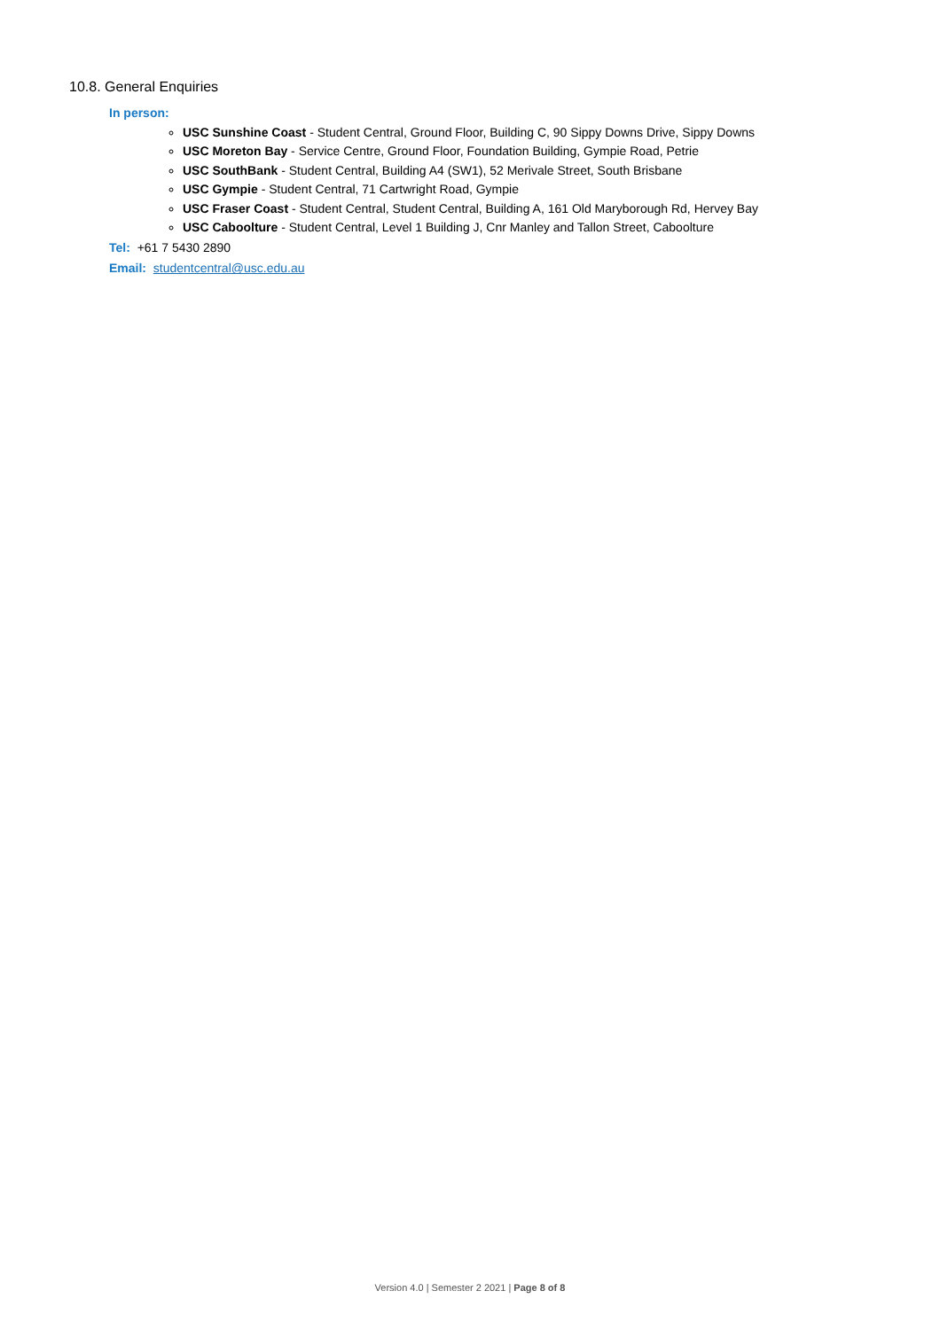10.8. General Enquiries
In person:
USC Sunshine Coast - Student Central, Ground Floor, Building C, 90 Sippy Downs Drive, Sippy Downs
USC Moreton Bay - Service Centre, Ground Floor, Foundation Building, Gympie Road, Petrie
USC SouthBank - Student Central, Building A4 (SW1), 52 Merivale Street, South Brisbane
USC Gympie - Student Central, 71 Cartwright Road, Gympie
USC Fraser Coast - Student Central, Student Central, Building A, 161 Old Maryborough Rd, Hervey Bay
USC Caboolture - Student Central, Level 1 Building J, Cnr Manley and Tallon Street, Caboolture
Tel: +61 7 5430 2890
Email: studentcentral@usc.edu.au
Version 4.0 | Semester 2 2021 | Page 8 of 8